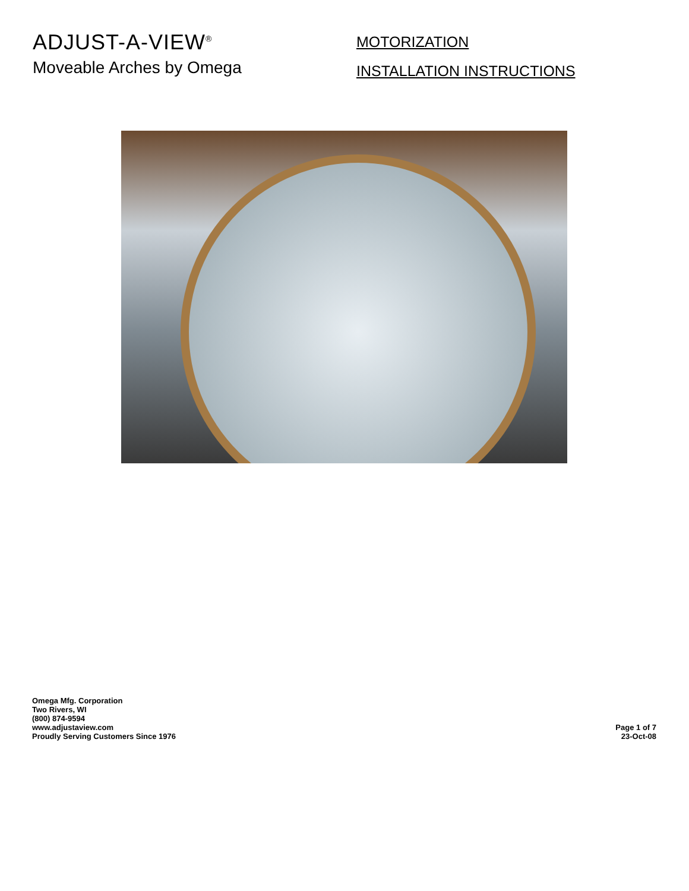ADJUST-A-VIEW<sup>®</sup>
Moveable Arches by Omega
MOTORIZATION
INSTALLATION INSTRUCTIONS
Omega Mfg. Corporation
Two Rivers, WI
(800) 874-9594
www.adjustaview.com
Proudly Serving Customers Since 1976
Page 1 of 7
23-Oct-08